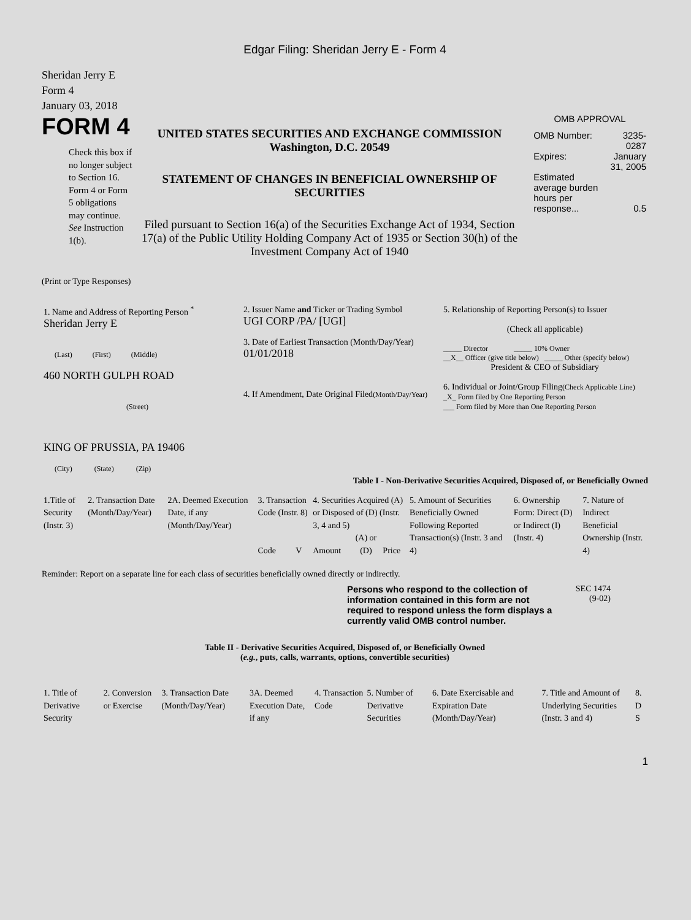Edgar Filing: Sheridan Jerry E - Form 4
Sheridan Jerry E
Form 4
January 03, 2018
FORM 4
Check this box if no longer subject to Section 16. Form 4 or Form 5 obligations may continue. See Instruction 1(b).
UNITED STATES SECURITIES AND EXCHANGE COMMISSION
Washington, D.C. 20549
STATEMENT OF CHANGES IN BENEFICIAL OWNERSHIP OF SECURITIES
Filed pursuant to Section 16(a) of the Securities Exchange Act of 1934, Section 17(a) of the Public Utility Holding Company Act of 1935 or Section 30(h) of the Investment Company Act of 1940
OMB APPROVAL
| OMB Number: | 3235-0287 |
| Expires: | January 31, 2005 |
| Estimated average burden hours per response... | 0.5 |
(Print or Type Responses)
| 1. Name and Address of Reporting Person <sup>*</sup> Sheridan Jerry E (Last) (First) (Middle) 460 NORTH GULPH ROAD (Street) KING OF PRUSSIA, PA 19406 (City) (State) (Zip) | 2. Issuer Name and Ticker or Trading Symbol UGI CORP /PA/ [UGI] 3. Date of Earliest Transaction (Month/Day/Year) 01/01/2018 4. If Amendment, Date Original Filed (Month/Day/Year) | 5. Relationship of Reporting Person(s) to Issuer (Check all applicable) _____ Director _____ 10% Owner __X__ Officer (give title below) _____ Other (specify below) President & CEO of Subsidiary 6. Individual or Joint/Group Filing (Check Applicable Line) _X_ Form filed by One Reporting Person ___ Form filed by More than One Reporting Person |
Table I - Non-Derivative Securities Acquired, Disposed of, or Beneficially Owned
| 1.Title of Security (Instr. 3) | 2. Transaction Date (Month/Day/Year) | 2A. Deemed Execution Date, if any (Month/Day/Year) | 3. Transaction Code (Instr. 8) | | 4. Securities Acquired (A) or Disposed of (D) (Instr. 3, 4 and 5) | | | 5. Amount of Securities Beneficially Owned Following Reported Transaction(s) (Instr. 3 and 4) | 6. Ownership Form: Direct (D) or Indirect (I) (Instr. 4) | 7. Nature of Indirect Beneficial Ownership (Instr. 4) |
| --- | --- | --- | --- | --- | --- | --- | --- | --- | --- | --- |
| | | | Code | V | Amount | (A) or (D) | Price | | | |
Reminder: Report on a separate line for each class of securities beneficially owned directly or indirectly.
Persons who respond to the collection of information contained in this form are not required to respond unless the form displays a currently valid OMB control number.
SEC 1474
(9-02)
Table II - Derivative Securities Acquired, Disposed of, or Beneficially Owned
(e.g., puts, calls, warrants, options, convertible securities)
| 1. Title of Derivative Security | 2. Conversion or Exercise | 3. Transaction Date (Month/Day/Year) | 3A. Deemed Execution Date, if any | 4. Transaction Code | 5. Number of Derivative Securities | 6. Date Exercisable and Expiration Date (Month/Day/Year) | 7. Title and Amount of Underlying Securities (Instr. 3 and 4) | 8. D S |
| --- | --- | --- | --- | --- | --- | --- | --- | --- |
1